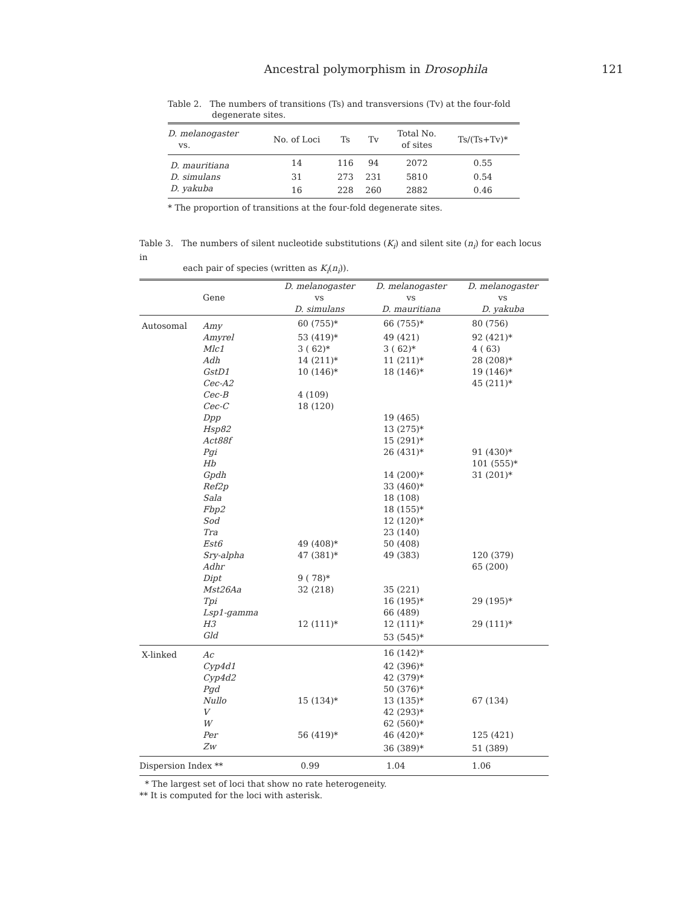Ancestral polymorphism in Drosophila
121
Table 2. The numbers of transitions (Ts) and transversions (Tv) at the four-fold
degenerate sites.
| D. melanogaster vs. | No. of Loci | Ts | Tv | Total No. of sites | Ts/(Ts+Tv)* |
| --- | --- | --- | --- | --- | --- |
| D. mauritiana | 14 | 116 | 94 | 2072 | 0.55 |
| D. simulans | 31 | 273 | 231 | 5810 | 0.54 |
| D. yakuba | 16 | 228 | 260 | 2882 | 0.46 |
* The proportion of transitions at the four-fold degenerate sites.
Table 3. The numbers of silent nucleotide substitutions (K<sub>i</sub>) and silent site (n<sub>i</sub>) for each locus in
each pair of species (written as K<sub>i</sub>(n<sub>i</sub>)).
| | Gene | D. melanogaster vs D. simulans | D. melanogaster vs D. mauritiana | D. melanogaster vs D. yakuba |
| --- | --- | --- | --- | --- |
| Autosomal | Amy | 60 (755)* | 66 (755)* | 80 (756) |
| | Amyrel | 53 (419)* | 49 (421) | 92 (421)* |
| | Mlc1 | 3 ( 62)* | 3 ( 62)* | 4 ( 63) |
| | Adh | 14 (211)* | 11 (211)* | 28 (208)* |
| | GstD1 | 10 (146)* | 18 (146)* | 19 (146)* |
| | Cec-A2 | | | 45 (211)* |
| | Cec-B | 4 (109) | | |
| | Cec-C | 18 (120) | | |
| | Dpp | | 19 (465) | |
| | Hsp82 | | 13 (275)* | |
| | Act88f | | 15 (291)* | |
| | Pgi | | 26 (431)* | 91 (430)* |
| | Hb | | | 101 (555)* |
| | Gpdh | | 14 (200)* | 31 (201)* |
| | Ref2p | | 33 (460)* | |
| | Sala | | 18 (108) | |
| | Fbp2 | | 18 (155)* | |
| | Sod | | 12 (120)* | |
| | Tra | | 23 (140) | |
| | Est6 | 49 (408)* | 50 (408) | |
| | Sry-alpha | 47 (381)* | 49 (383) | 120 (379) |
| | Adhr | | | 65 (200) |
| | Dipt | 9 ( 78)* | | |
| | Mst26Aa | 32 (218) | 35 (221) | |
| | Tpi | | 16 (195)* | 29 (195)* |
| | Lsp1-gamma | | 66 (489) | |
| | H3 | 12 (111)* | 12 (111)* | 29 (111)* |
| | Gld | | 53 (545)* | |
| X-linked | Ac | | 16 (142)* | |
| | Cyp4d1 | | 42 (396)* | |
| | Cyp4d2 | | 42 (379)* | |
| | Pgd | | 50 (376)* | |
| | Nullo | 15 (134)* | 13 (135)* | 67 (134) |
| | V | | 42 (293)* | |
| | W | | 62 (560)* | |
| | Per | 56 (419)* | 46 (420)* | 125 (421) |
| | Zw | | 36 (389)* | 51 (389) |
| Dispersion Index ** | | 0.99 | 1.04 | 1.06 |
* The largest set of loci that show no rate heterogeneity.
** It is computed for the loci with asterisk.